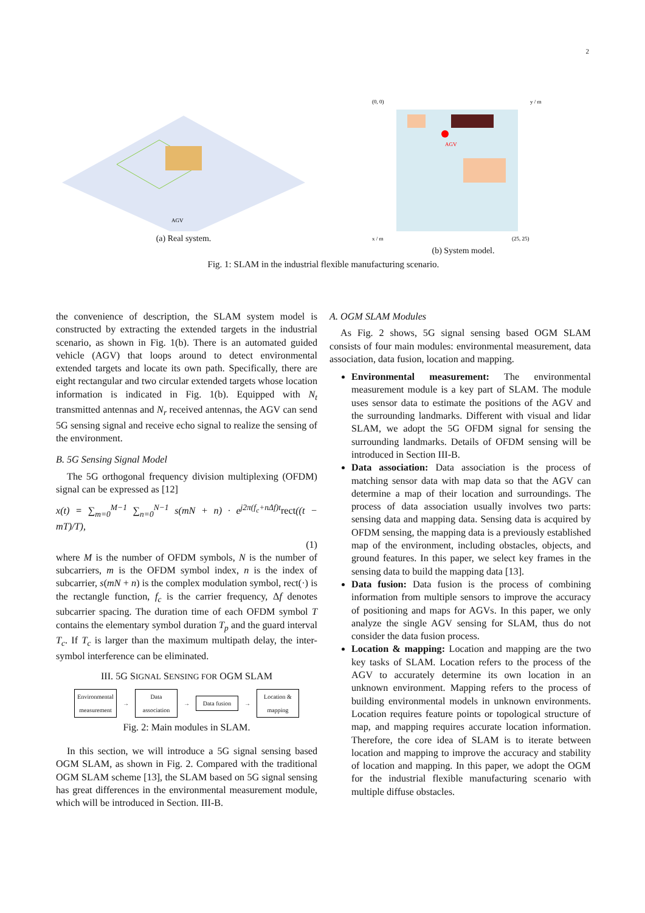2
AGV
(a) Real system.
AGV
(0, 0)
y / m
x / m
(25, 25)
(b) System model.
Fig. 1: SLAM in the industrial flexible manufacturing scenario.
the convenience of description, the SLAM system model is constructed by extracting the extended targets in the industrial scenario, as shown in Fig. 1(b). There is an automated guided vehicle (AGV) that loops around to detect environmental extended targets and locate its own path. Specifically, there are eight rectangular and two circular extended targets whose location information is indicated in Fig. 1(b). Equipped with N<sub>t</sub> transmitted antennas and N<sub>r</sub> received antennas, the AGV can send 5G sensing signal and receive echo signal to realize the sensing of the environment.
B. 5G Sensing Signal Model
The 5G orthogonal frequency division multiplexing (OFDM) signal can be expressed as [12]
x(t) = ∑<sub>m=0</sub><sup>M−1</sup> ∑<sub>n=0</sub><sup>N−1</sup> s(mN + n) · e<sup>j2π(f<sub>c</sub>+nΔf)t</sup>rect((t − mT)/T),
(1)
where M is the number of OFDM symbols, N is the number of subcarriers, m is the OFDM symbol index, n is the index of subcarrier, s(mN + n) is the complex modulation symbol, rect(·) is the rectangle function, f<sub>c</sub> is the carrier frequency, Δf denotes subcarrier spacing. The duration time of each OFDM symbol T contains the elementary symbol duration T<sub>p</sub> and the guard interval T<sub>c</sub>. If T<sub>c</sub> is larger than the maximum multipath delay, the inter-symbol interference can be eliminated.
III. 5G SIGNAL SENSING FOR OGM SLAM
Environmental measurement
→
Data association
→
Data fusion
→
Location & mapping
Fig. 2: Main modules in SLAM.
In this section, we will introduce a 5G signal sensing based OGM SLAM, as shown in Fig. 2. Compared with the traditional OGM SLAM scheme [13], the SLAM based on 5G signal sensing has great differences in the environmental measurement module, which will be introduced in Section. III-B.
A. OGM SLAM Modules
As Fig. 2 shows, 5G signal sensing based OGM SLAM consists of four main modules: environmental measurement, data association, data fusion, location and mapping.
Environmental measurement: The environmental measurement module is a key part of SLAM. The module uses sensor data to estimate the positions of the AGV and the surrounding landmarks. Different with visual and lidar SLAM, we adopt the 5G OFDM signal for sensing the surrounding landmarks. Details of OFDM sensing will be introduced in Section III-B.
Data association: Data association is the process of matching sensor data with map data so that the AGV can determine a map of their location and surroundings. The process of data association usually involves two parts: sensing data and mapping data. Sensing data is acquired by OFDM sensing, the mapping data is a previously established map of the environment, including obstacles, objects, and ground features. In this paper, we select key frames in the sensing data to build the mapping data [13].
Data fusion: Data fusion is the process of combining information from multiple sensors to improve the accuracy of positioning and maps for AGVs. In this paper, we only analyze the single AGV sensing for SLAM, thus do not consider the data fusion process.
Location & mapping: Location and mapping are the two key tasks of SLAM. Location refers to the process of the AGV to accurately determine its own location in an unknown environment. Mapping refers to the process of building environmental models in unknown environments. Location requires feature points or topological structure of map, and mapping requires accurate location information. Therefore, the core idea of SLAM is to iterate between location and mapping to improve the accuracy and stability of location and mapping. In this paper, we adopt the OGM for the industrial flexible manufacturing scenario with multiple diffuse obstacles.